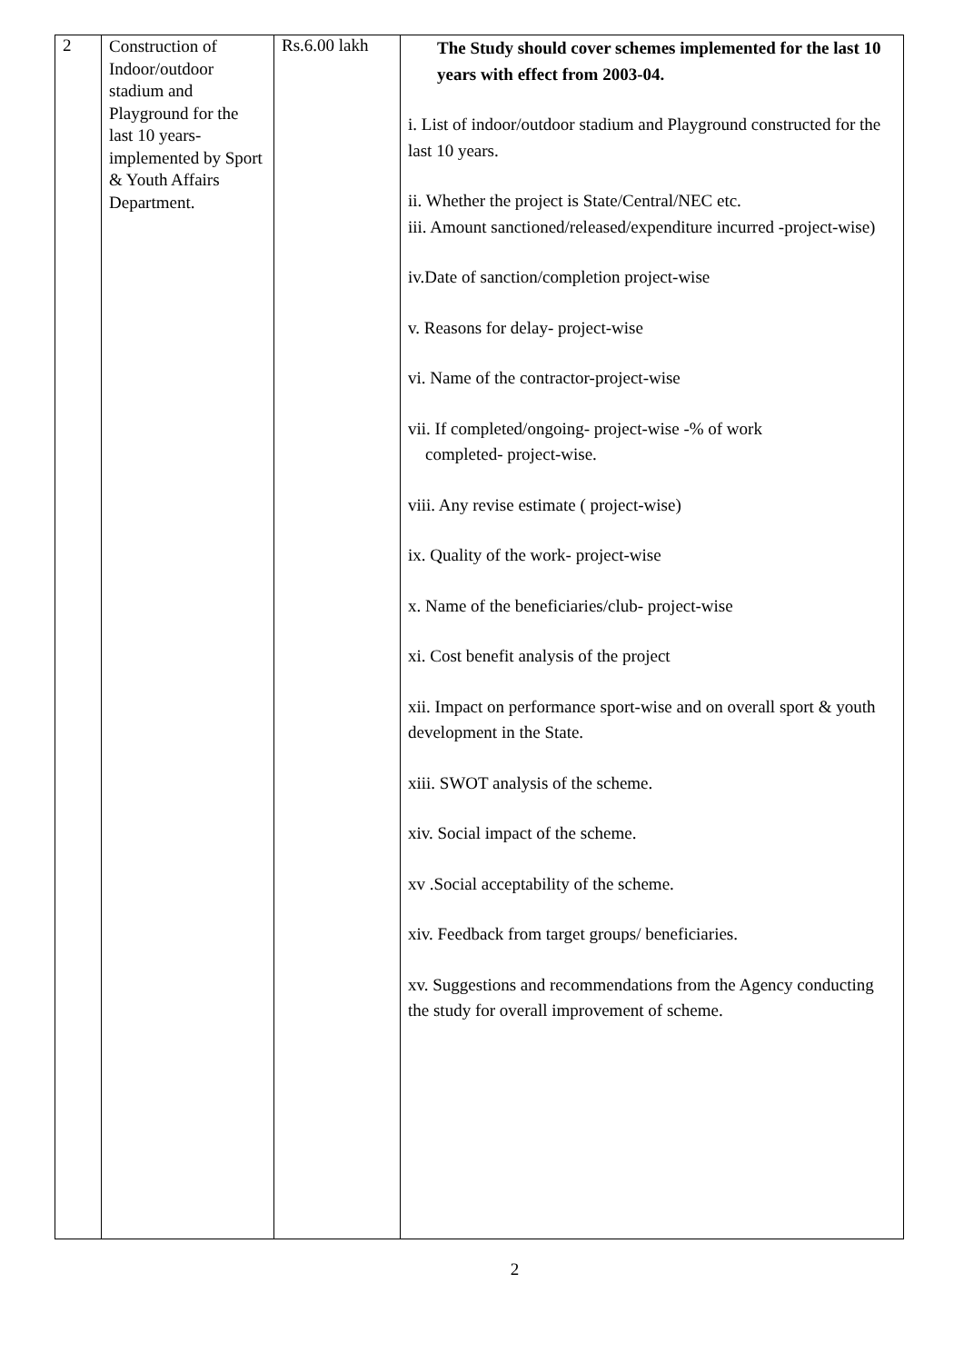| 2 | Construction of Indoor/outdoor stadium and Playground for the last 10 years-implemented by Sport & Youth Affairs Department. | Rs.6.00 lakh | The Study should cover schemes implemented for the last 10 years with effect from 2003-04. i. List of indoor/outdoor stadium and Playground constructed for the last 10 years. ii. Whether the project is State/Central/NEC etc. iii. Amount sanctioned/released/expenditure incurred -project-wise) iv.Date of sanction/completion project-wise v. Reasons for delay- project-wise vi. Name of the contractor-project-wise vii. If completed/ongoing- project-wise -% of work completed- project-wise. viii. Any revise estimate ( project-wise) ix. Quality of the work- project-wise x. Name of the beneficiaries/club- project-wise xi. Cost benefit analysis of the project xii. Impact on performance sport-wise and on overall sport & youth development in the State. xiii. SWOT analysis of the scheme. xiv. Social impact of the scheme. xv .Social acceptability of the scheme. xiv. Feedback from target groups/ beneficiaries. xv. Suggestions and recommendations from the Agency conducting the study for overall improvement of scheme. |
2